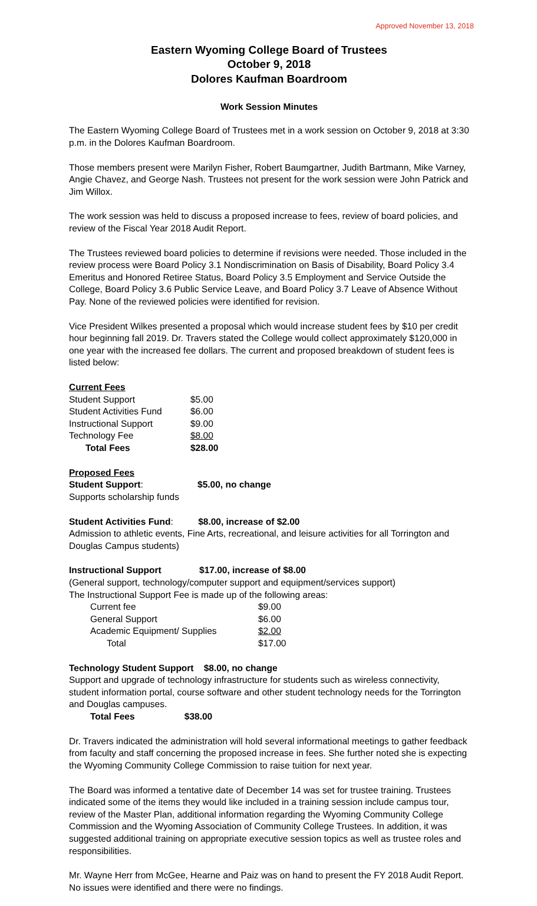Approved November 13, 2018
Eastern Wyoming College Board of Trustees
October 9, 2018
Dolores Kaufman Boardroom
Work Session Minutes
The Eastern Wyoming College Board of Trustees met in a work session on October 9, 2018 at 3:30 p.m. in the Dolores Kaufman Boardroom.
Those members present were Marilyn Fisher, Robert Baumgartner, Judith Bartmann, Mike Varney, Angie Chavez, and George Nash. Trustees not present for the work session were John Patrick and Jim Willox.
The work session was held to discuss a proposed increase to fees, review of board policies, and review of the Fiscal Year 2018 Audit Report.
The Trustees reviewed board policies to determine if revisions were needed. Those included in the review process were Board Policy 3.1 Nondiscrimination on Basis of Disability, Board Policy 3.4 Emeritus and Honored Retiree Status, Board Policy 3.5 Employment and Service Outside the College, Board Policy 3.6 Public Service Leave, and Board Policy 3.7 Leave of Absence Without Pay. None of the reviewed policies were identified for revision.
Vice President Wilkes presented a proposal which would increase student fees by $10 per credit hour beginning fall 2019. Dr. Travers stated the College would collect approximately $120,000 in one year with the increased fee dollars. The current and proposed breakdown of student fees is listed below:
Current Fees
| Student Support | $5.00 |
| Student Activities Fund | $6.00 |
| Instructional Support | $9.00 |
| Technology Fee | $8.00 |
| Total Fees | $28.00 |
Proposed Fees
Student Support: $5.00, no change
Supports scholarship funds
Student Activities Fund: $8.00, increase of $2.00
Admission to athletic events, Fine Arts, recreational, and leisure activities for all Torrington and Douglas Campus students)
Instructional Support $17.00, increase of $8.00
(General support, technology/computer support and equipment/services support)
The Instructional Support Fee is made up of the following areas:
| Current fee | $9.00 |
| General Support | $6.00 |
| Academic Equipment/ Supplies | $2.00 |
| Total | $17.00 |
Technology Student Support $8.00, no change
Support and upgrade of technology infrastructure for students such as wireless connectivity, student information portal, course software and other student technology needs for the Torrington and Douglas campuses.
Total Fees $38.00
Dr. Travers indicated the administration will hold several informational meetings to gather feedback from faculty and staff concerning the proposed increase in fees. She further noted she is expecting the Wyoming Community College Commission to raise tuition for next year.
The Board was informed a tentative date of December 14 was set for trustee training. Trustees indicated some of the items they would like included in a training session include campus tour, review of the Master Plan, additional information regarding the Wyoming Community College Commission and the Wyoming Association of Community College Trustees. In addition, it was suggested additional training on appropriate executive session topics as well as trustee roles and responsibilities.
Mr. Wayne Herr from McGee, Hearne and Paiz was on hand to present the FY 2018 Audit Report. No issues were identified and there were no findings.